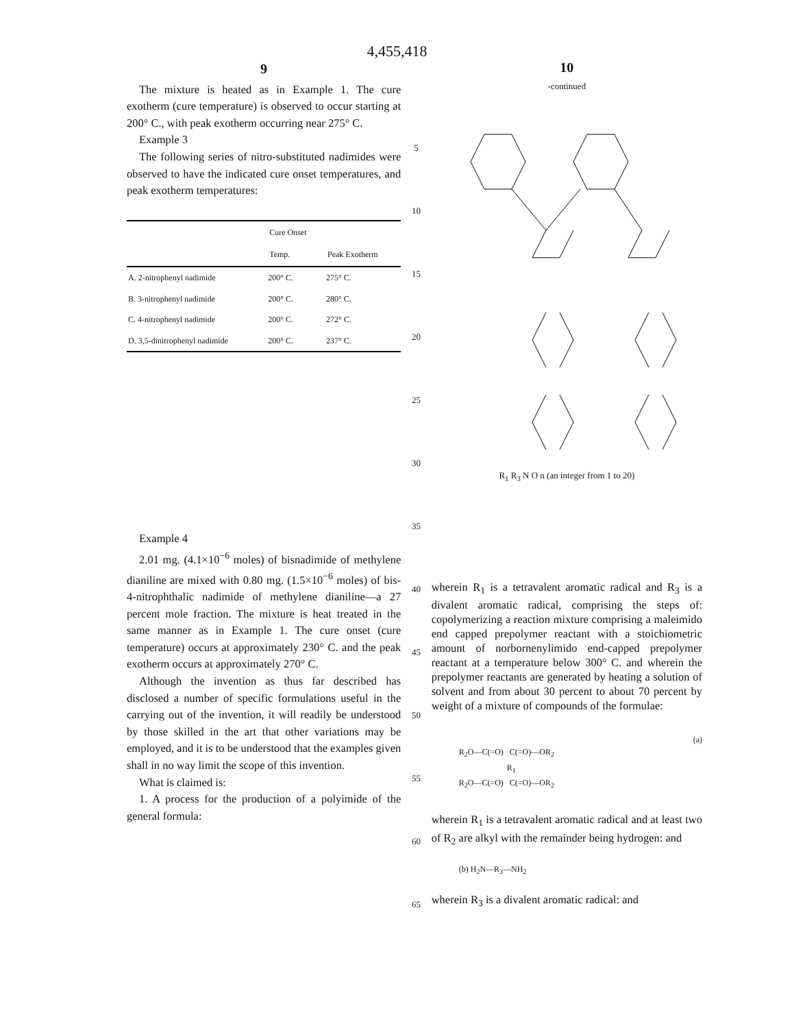4,455,418
9
The mixture is heated as in Example 1. The cure exotherm (cure temperature) is observed to occur starting at 200° C., with peak exotherm occurring near 275° C.
Example 3
The following series of nitro-substituted nadimides were observed to have the indicated cure onset temperatures, and peak exotherm temperatures:
| | Cure Onset | |
| --- | --- | --- |
| | Temp. | Peak Exotherm |
| A. 2-nitrophenyl nadimide | 200° C. | 275° C. |
| B. 3-nitrophenyl nadimide | 200° C. | 280° C. |
| C. 4-nitrophenyl nadimide | 200° C. | 272° C. |
| D. 3,5-dinitrophenyl nadimide | 200° C. | 237° C. |
Example 4
2.01 mg. (4.1×10<sup>−6</sup> moles) of bisnadimide of methylene dianiline are mixed with 0.80 mg. (1.5×10<sup>−6</sup> moles) of bis-4-nitrophthalic nadimide of methylene dianiline—a 27 percent mole fraction. The mixture is heat treated in the same manner as in Example 1. The cure onset (cure temperature) occurs at approximately 230° C. and the peak exotherm occurs at approximately 270° C.
Although the invention as thus far described has disclosed a number of specific formulations useful in the carrying out of the invention, it will readily be understood by those skilled in the art that other variations may be employed, and it is to be understood that the examples given shall in no way limit the scope of this invention.
What is claimed is:
1. A process for the production of a polyimide of the general formula:
5
10
15
20
25
30
35
40
45
50
55
60
65
10
-continued
R<sub>1</sub> R<sub>3</sub> N O n (an integer from 1 to 20)
wherein R<sub>1</sub> is a tetravalent aromatic radical and R<sub>3</sub> is a divalent aromatic radical, comprising the steps of: copolymerizing a reaction mixture comprising a maleimido end capped prepolymer reactant with a stoichiometric amount of norbornenylimido end-capped prepolymer reactant at a temperature below 300° C. and wherein the prepolymer reactants are generated by heating a solution of solvent and from about 30 percent to about 70 percent by weight of a mixture of compounds of the formulae:
(a)
R<sub>2</sub>O—C(=O) C(=O)—OR<sub>2</sub>
R<sub>1</sub>
R<sub>2</sub>O—C(=O) C(=O)—OR<sub>2</sub>
wherein R<sub>1</sub> is a tetravalent aromatic radical and at least two of R<sub>2</sub> are alkyl with the remainder being hydrogen: and
(b) H<sub>2</sub>N—R<sub>3</sub>—NH<sub>2</sub>
wherein R<sub>3</sub> is a divalent aromatic radical: and